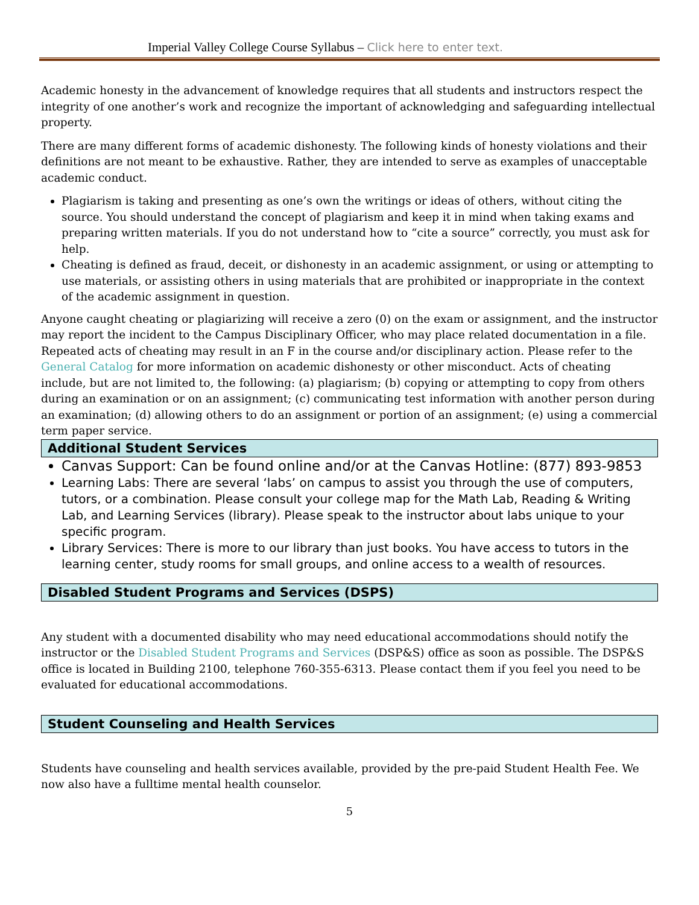Imperial Valley College Course Syllabus – Click here to enter text.
Academic honesty in the advancement of knowledge requires that all students and instructors respect the integrity of one another’s work and recognize the important of acknowledging and safeguarding intellectual property.
There are many different forms of academic dishonesty. The following kinds of honesty violations and their definitions are not meant to be exhaustive. Rather, they are intended to serve as examples of unacceptable academic conduct.
Plagiarism is taking and presenting as one’s own the writings or ideas of others, without citing the source. You should understand the concept of plagiarism and keep it in mind when taking exams and preparing written materials. If you do not understand how to “cite a source” correctly, you must ask for help.
Cheating is defined as fraud, deceit, or dishonesty in an academic assignment, or using or attempting to use materials, or assisting others in using materials that are prohibited or inappropriate in the context of the academic assignment in question.
Anyone caught cheating or plagiarizing will receive a zero (0) on the exam or assignment, and the instructor may report the incident to the Campus Disciplinary Officer, who may place related documentation in a file. Repeated acts of cheating may result in an F in the course and/or disciplinary action. Please refer to the General Catalog for more information on academic dishonesty or other misconduct. Acts of cheating include, but are not limited to, the following: (a) plagiarism; (b) copying or attempting to copy from others during an examination or on an assignment; (c) communicating test information with another person during an examination; (d) allowing others to do an assignment or portion of an assignment; (e) using a commercial term paper service.
Additional Student Services
Canvas Support: Can be found online and/or at the Canvas Hotline: (877) 893-9853
Learning Labs: There are several ‘labs’ on campus to assist you through the use of computers, tutors, or a combination. Please consult your college map for the Math Lab, Reading & Writing Lab, and Learning Services (library). Please speak to the instructor about labs unique to your specific program.
Library Services: There is more to our library than just books. You have access to tutors in the learning center, study rooms for small groups, and online access to a wealth of resources.
Disabled Student Programs and Services (DSPS)
Any student with a documented disability who may need educational accommodations should notify the instructor or the Disabled Student Programs and Services (DSP&S) office as soon as possible. The DSP&S office is located in Building 2100, telephone 760-355-6313. Please contact them if you feel you need to be evaluated for educational accommodations.
Student Counseling and Health Services
Students have counseling and health services available, provided by the pre-paid Student Health Fee. We now also have a fulltime mental health counselor.
5